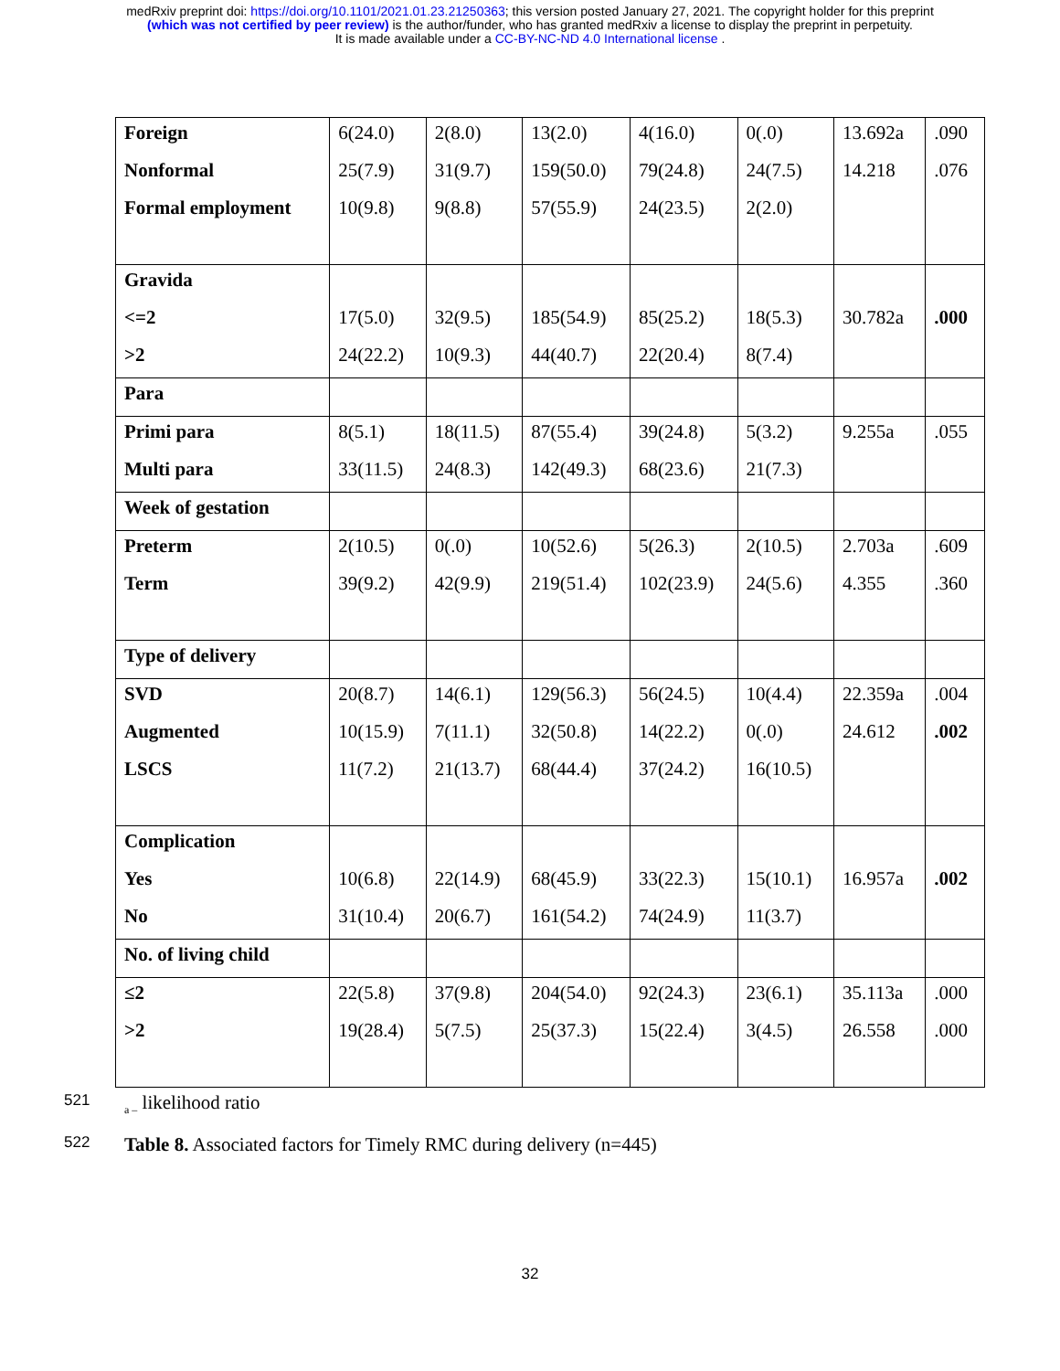medRxiv preprint doi: https://doi.org/10.1101/2021.01.23.21250363; this version posted January 27, 2021. The copyright holder for this preprint
(which was not certified by peer review) is the author/funder, who has granted medRxiv a license to display the preprint in perpetuity.
It is made available under a CC-BY-NC-ND 4.0 International license .
| Foreign | 6(24.0) | 2(8.0) | 13(2.0) | 4(16.0) | 0(.0) | 13.692a | .090 |
| Nonformal | 25(7.9) | 31(9.7) | 159(50.0) | 79(24.8) | 24(7.5) | 14.218 | .076 |
| Formal employment | 10(9.8) | 9(8.8) | 57(55.9) | 24(23.5) | 2(2.0) | | |
| Gravida | | | | | | | |
| <=2 | 17(5.0) | 32(9.5) | 185(54.9) | 85(25.2) | 18(5.3) | 30.782a | .000 |
| >2 | 24(22.2) | 10(9.3) | 44(40.7) | 22(20.4) | 8(7.4) | | |
| Para | | | | | | | |
| Primi para | 8(5.1) | 18(11.5) | 87(55.4) | 39(24.8) | 5(3.2) | 9.255a | .055 |
| Multi para | 33(11.5) | 24(8.3) | 142(49.3) | 68(23.6) | 21(7.3) | | |
| Week of gestation | | | | | | | |
| Preterm | 2(10.5) | 0(.0) | 10(52.6) | 5(26.3) | 2(10.5) | 2.703a | .609 |
| Term | 39(9.2) | 42(9.9) | 219(51.4) | 102(23.9) | 24(5.6) | 4.355 | .360 |
| Type of delivery | | | | | | | |
| SVD | 20(8.7) | 14(6.1) | 129(56.3) | 56(24.5) | 10(4.4) | 22.359a | .004 |
| Augmented | 10(15.9) | 7(11.1) | 32(50.8) | 14(22.2) | 0(.0) | 24.612 | .002 |
| LSCS | 11(7.2) | 21(13.7) | 68(44.4) | 37(24.2) | 16(10.5) | | |
| Complication | | | | | | | |
| Yes | 10(6.8) | 22(14.9) | 68(45.9) | 33(22.3) | 15(10.1) | 16.957a | .002 |
| No | 31(10.4) | 20(6.7) | 161(54.2) | 74(24.9) | 11(3.7) | | |
| No. of living child | | | | | | | |
| ≤2 | 22(5.8) | 37(9.8) | 204(54.0) | 92(24.3) | 23(6.1) | 35.113a | .000 |
| >2 | 19(28.4) | 5(7.5) | 25(37.3) | 15(22.4) | 3(4.5) | 26.558 | .000 |
521 <sub>a –</sub> likelihood ratio
522 Table 8. Associated factors for Timely RMC during delivery (n=445)
32